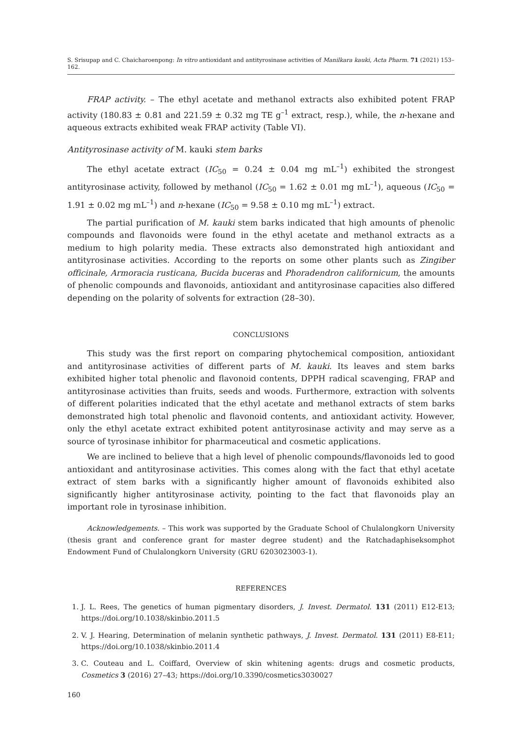S. Srisupap and C. Chaicharoenpong: In vitro antioxidant and antityrosinase activities of Manilkara kauki, Acta Pharm. 71 (2021) 153–162.
FRAP activity. – The ethyl acetate and methanol extracts also exhibited potent FRAP activity (180.83 ± 0.81 and 221.59 ± 0.32 mg TE g<sup>–1</sup> extract, resp.), while, the n-hexane and aqueous extracts exhibited weak FRAP activity (Table VI).
Antityrosinase activity of M. kauki stem barks
The ethyl acetate extract (IC<sub>50</sub> = 0.24 ± 0.04 mg mL<sup>–1</sup>) exhibited the strongest antityrosinase activity, followed by methanol (IC<sub>50</sub> = 1.62 ± 0.01 mg mL<sup>–1</sup>), aqueous (IC<sub>50</sub> = 1.91 ± 0.02 mg mL<sup>–1</sup>) and n-hexane (IC<sub>50</sub> = 9.58 ± 0.10 mg mL<sup>–1</sup>) extract.
The partial purification of M. kauki stem barks indicated that high amounts of phenolic compounds and flavonoids were found in the ethyl acetate and methanol extracts as a medium to high polarity media. These extracts also demonstrated high antioxidant and antityrosinase activities. According to the reports on some other plants such as Zingiber officinale, Armoracia rusticana, Bucida buceras and Phoradendron californicum, the amounts of phenolic compounds and flavonoids, antioxidant and antityrosinase capacities also differed depending on the polarity of solvents for extraction (28–30).
CONCLUSIONS
This study was the first report on comparing phytochemical composition, antioxidant and antityrosinase activities of different parts of M. kauki. Its leaves and stem barks exhibited higher total phenolic and flavonoid contents, DPPH radical scavenging, FRAP and antityrosinase activities than fruits, seeds and woods. Furthermore, extraction with solvents of different polarities indicated that the ethyl acetate and methanol extracts of stem barks demonstrated high total phenolic and flavonoid contents, and antioxidant activity. However, only the ethyl acetate extract exhibited potent antityrosinase activity and may serve as a source of tyrosinase inhibitor for pharmaceutical and cosmetic applications.
We are inclined to believe that a high level of phenolic compounds/flavonoids led to good antioxidant and antityrosinase activities. This comes along with the fact that ethyl acetate extract of stem barks with a significantly higher amount of flavonoids exhibited also significantly higher antityrosinase activity, pointing to the fact that flavonoids play an important role in tyrosinase inhibition.
Acknowledgements. – This work was supported by the Graduate School of Chulalongkorn University (thesis grant and conference grant for master degree student) and the Ratchadaphiseksomphot Endowment Fund of Chulalongkorn University (GRU 6203023003-1).
REFERENCES
1. J. L. Rees, The genetics of human pigmentary disorders, J. Invest. Dermatol. 131 (2011) E12-E13; https://doi.org/10.1038/skinbio.2011.5
2. V. J. Hearing, Determination of melanin synthetic pathways, J. Invest. Dermatol. 131 (2011) E8-E11; https://doi.org/10.1038/skinbio.2011.4
3. C. Couteau and L. Coiffard, Overview of skin whitening agents: drugs and cosmetic products, Cosmetics 3 (2016) 27–43; https://doi.org/10.3390/cosmetics3030027
160